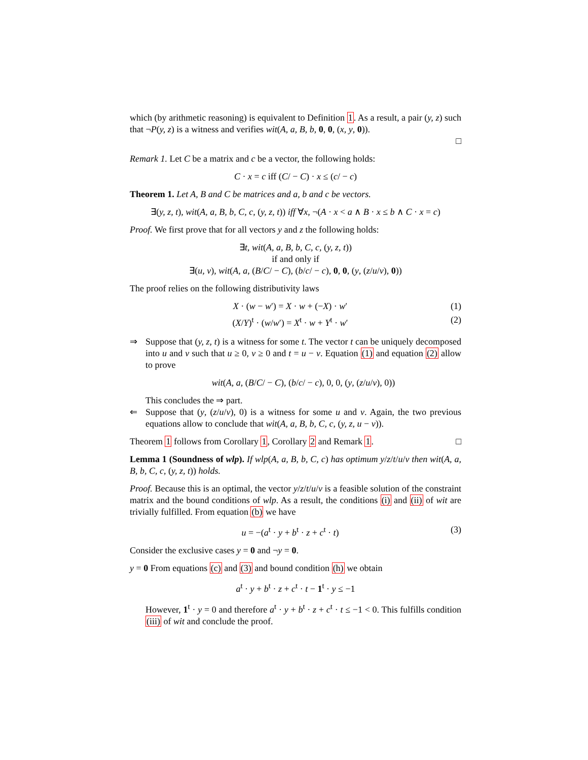which (by arithmetic reasoning) is equivalent to Definition 1. As a result, a pair (y, z) such that ¬P(y, z) is a witness and verifies wit(A, a, B, b, 0, 0, (x, y, 0)).
□
Remark 1. Let C be a matrix and c be a vector, the following holds:
C · x = c iff (C/ − C) · x ≤ (c/ − c)
Theorem 1. Let A, B and C be matrices and a, b and c be vectors.
∃(y, z, t), wit(A, a, B, b, C, c, (y, z, t)) iff ∀x, ¬(A · x < a ∧ B · x ≤ b ∧ C · x = c)
Proof. We first prove that for all vectors y and z the following holds:
∃t, wit(A, a, B, b, C, c, (y, z, t))
if and only if
∃(u, v), wit(A, a, (B/C/ − C), (b/c/ − c), 0, 0, (y, (z/u/v), 0))
The proof relies on the following distributivity laws
X · (w − w′) = X · w + (−X) · w′ (1)
(X/Y)<sup>t</sup> · (w/w′) = X<sup>t</sup> · w + Y<sup>t</sup> · w′ (2)
⇒ Suppose that (y, z, t) is a witness for some t. The vector t can be uniquely decomposed into u and v such that u ≥ 0, v ≥ 0 and t = u − v. Equation (1) and equation (2) allow to prove
wit(A, a, (B/C/ − C), (b/c/ − c), 0, 0, (y, (z/u/v), 0))
This concludes the ⇒ part.
⇐ Suppose that (y, (z/u/v), 0) is a witness for some u and v. Again, the two previous equations allow to conclude that wit(A, a, B, b, C, c, (y, z, u − v)).
Theorem 1 follows from Corollary 1, Corollary 2 and Remark 1. □
Lemma 1 (Soundness of wlp). If wlp(A, a, B, b, C, c) has optimum y/z/t/u/v then wit(A, a, B, b, C, c, (y, z, t)) holds.
Proof. Because this is an optimal, the vector y/z/t/u/v is a feasible solution of the constraint matrix and the bound conditions of wlp. As a result, the conditions (i) and (ii) of wit are trivially fulfilled. From equation (b) we have
u = −(a<sup>t</sup> · y + b<sup>t</sup> · z + c<sup>t</sup> · t) (3)
Consider the exclusive cases y = 0 and ¬y = 0.
y = 0 From equations (c) and (3) and bound condition (h) we obtain
a<sup>t</sup> · y + b<sup>t</sup> · z + c<sup>t</sup> · t − 1<sup>t</sup> · y ≤ −1
However, 1<sup>t</sup> · y = 0 and therefore a<sup>t</sup> · y + b<sup>t</sup> · z + c<sup>t</sup> · t ≤ −1 < 0. This fulfills condition (iii) of wit and conclude the proof.